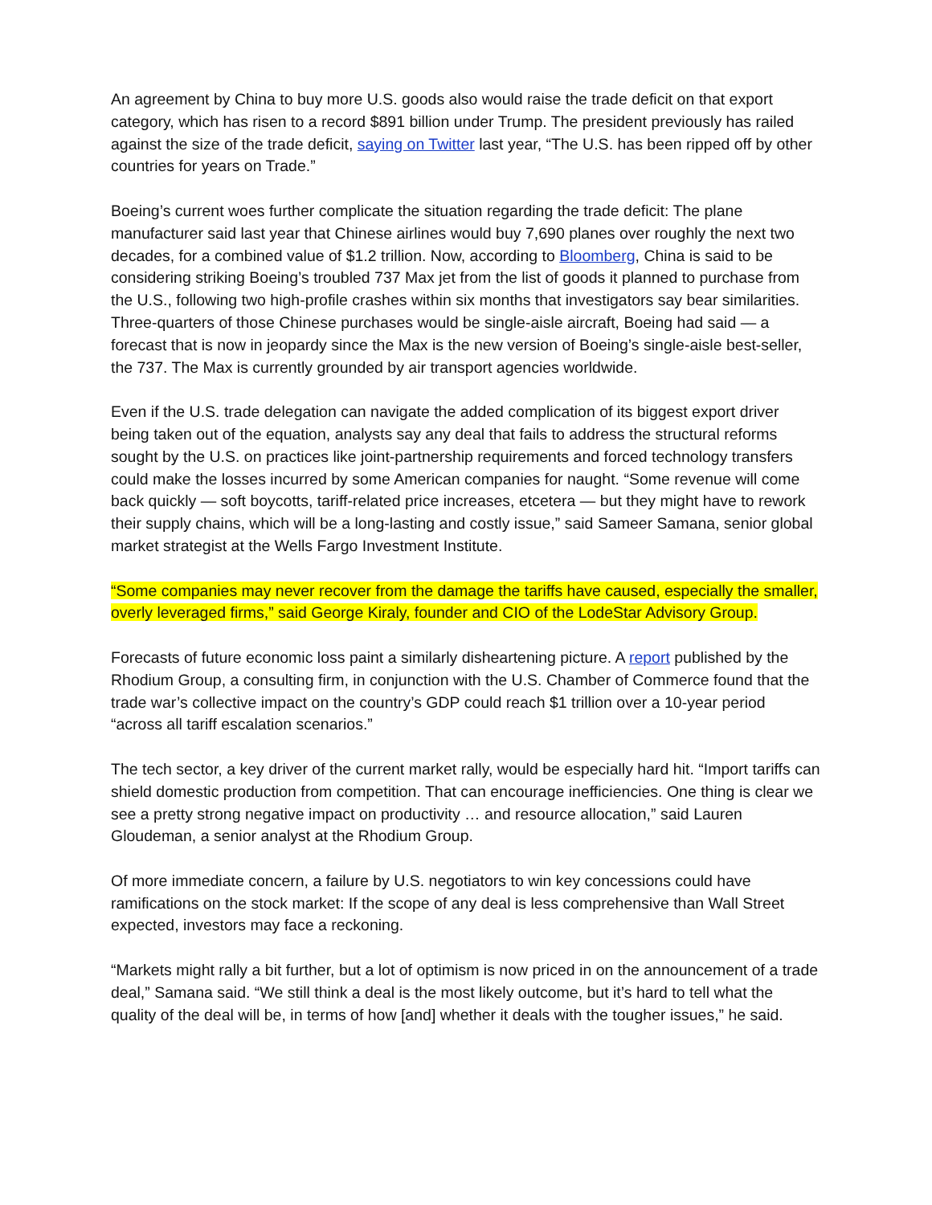An agreement by China to buy more U.S. goods also would raise the trade deficit on that export category, which has risen to a record $891 billion under Trump. The president previously has railed against the size of the trade deficit, saying on Twitter last year, “The U.S. has been ripped off by other countries for years on Trade.”
Boeing’s current woes further complicate the situation regarding the trade deficit: The plane manufacturer said last year that Chinese airlines would buy 7,690 planes over roughly the next two decades, for a combined value of $1.2 trillion. Now, according to Bloomberg, China is said to be considering striking Boeing’s troubled 737 Max jet from the list of goods it planned to purchase from the U.S., following two high-profile crashes within six months that investigators say bear similarities. Three-quarters of those Chinese purchases would be single-aisle aircraft, Boeing had said — a forecast that is now in jeopardy since the Max is the new version of Boeing’s single-aisle best-seller, the 737. The Max is currently grounded by air transport agencies worldwide.
Even if the U.S. trade delegation can navigate the added complication of its biggest export driver being taken out of the equation, analysts say any deal that fails to address the structural reforms sought by the U.S. on practices like joint-partnership requirements and forced technology transfers could make the losses incurred by some American companies for naught. “Some revenue will come back quickly — soft boycotts, tariff-related price increases, etcetera — but they might have to rework their supply chains, which will be a long-lasting and costly issue,” said Sameer Samana, senior global market strategist at the Wells Fargo Investment Institute.
“Some companies may never recover from the damage the tariffs have caused, especially the smaller, overly leveraged firms,” said George Kiraly, founder and CIO of the LodeStar Advisory Group.
Forecasts of future economic loss paint a similarly disheartening picture. A report published by the Rhodium Group, a consulting firm, in conjunction with the U.S. Chamber of Commerce found that the trade war’s collective impact on the country’s GDP could reach $1 trillion over a 10-year period “across all tariff escalation scenarios.”
The tech sector, a key driver of the current market rally, would be especially hard hit. “Import tariffs can shield domestic production from competition. That can encourage inefficiencies. One thing is clear we see a pretty strong negative impact on productivity … and resource allocation,” said Lauren Gloudeman, a senior analyst at the Rhodium Group.
Of more immediate concern, a failure by U.S. negotiators to win key concessions could have ramifications on the stock market: If the scope of any deal is less comprehensive than Wall Street expected, investors may face a reckoning.
“Markets might rally a bit further, but a lot of optimism is now priced in on the announcement of a trade deal,” Samana said. “We still think a deal is the most likely outcome, but it’s hard to tell what the quality of the deal will be, in terms of how [and] whether it deals with the tougher issues,” he said.